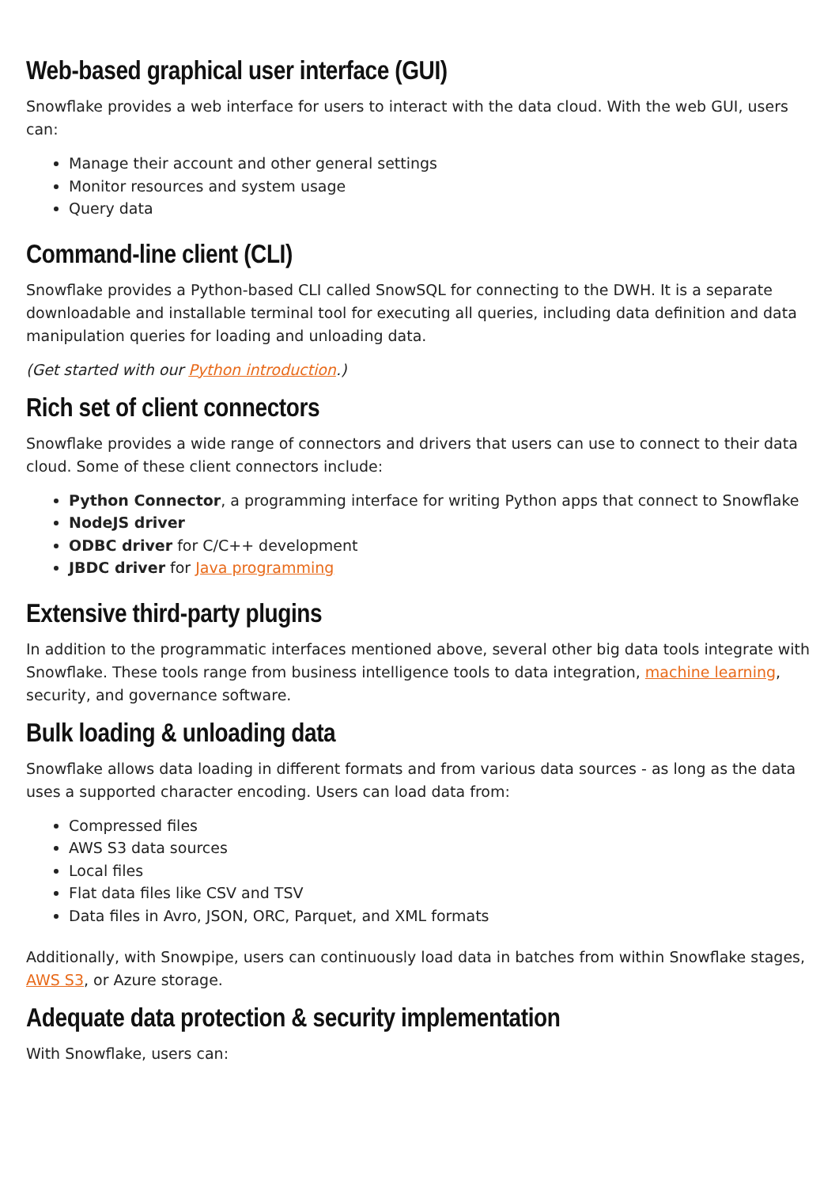Web-based graphical user interface (GUI)
Snowflake provides a web interface for users to interact with the data cloud. With the web GUI, users can:
Manage their account and other general settings
Monitor resources and system usage
Query data
Command-line client (CLI)
Snowflake provides a Python-based CLI called SnowSQL for connecting to the DWH. It is a separate downloadable and installable terminal tool for executing all queries, including data definition and data manipulation queries for loading and unloading data.
(Get started with our Python introduction.)
Rich set of client connectors
Snowflake provides a wide range of connectors and drivers that users can use to connect to their data cloud. Some of these client connectors include:
Python Connector, a programming interface for writing Python apps that connect to Snowflake
NodeJS driver
ODBC driver for C/C++ development
JBDC driver for Java programming
Extensive third-party plugins
In addition to the programmatic interfaces mentioned above, several other big data tools integrate with Snowflake. These tools range from business intelligence tools to data integration, machine learning, security, and governance software.
Bulk loading & unloading data
Snowflake allows data loading in different formats and from various data sources - as long as the data uses a supported character encoding. Users can load data from:
Compressed files
AWS S3 data sources
Local files
Flat data files like CSV and TSV
Data files in Avro, JSON, ORC, Parquet, and XML formats
Additionally, with Snowpipe, users can continuously load data in batches from within Snowflake stages, AWS S3, or Azure storage.
Adequate data protection & security implementation
With Snowflake, users can: